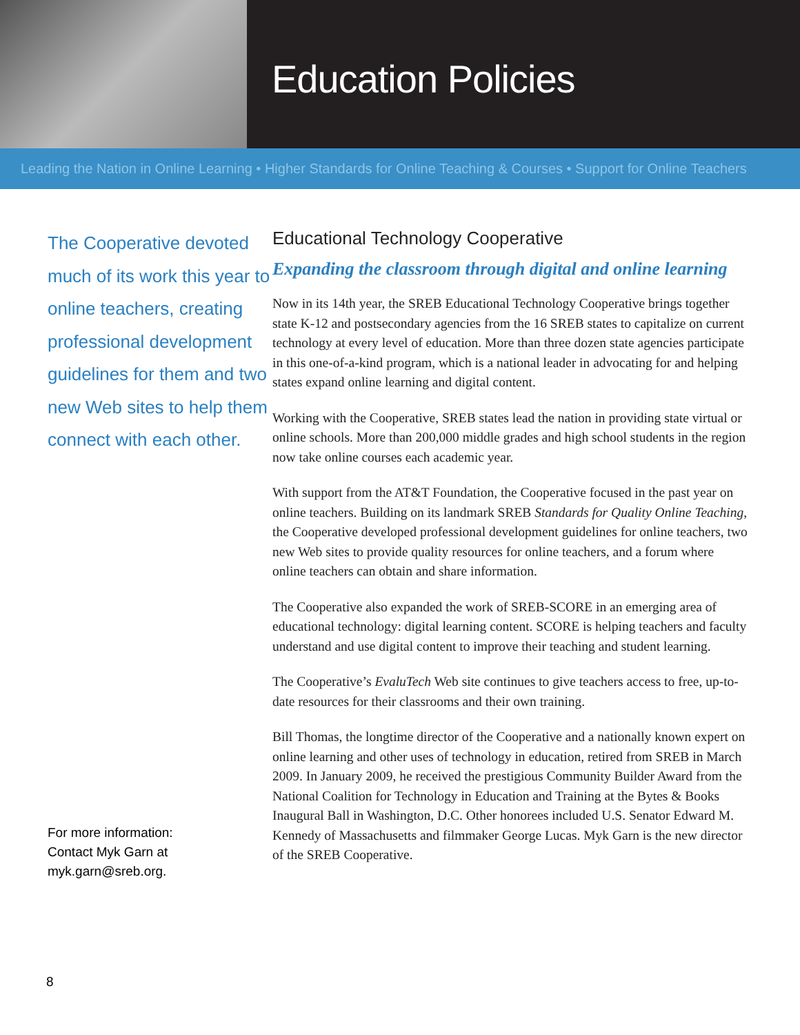Education Policies
Leading the Nation in Online Learning • Higher Standards for Online Teaching & Courses • Support for Online Teachers
The Cooperative devoted much of its work this year to online teachers, creating professional development guidelines for them and two new Web sites to help them connect with each other.
For more information:
Contact Myk Garn at
myk.garn@sreb.org.
Educational Technology Cooperative
Expanding the classroom through digital and online learning
Now in its 14th year, the SREB Educational Technology Cooperative brings together state K-12 and postsecondary agencies from the 16 SREB states to capitalize on current technology at every level of education. More than three dozen state agencies participate in this one-of-a-kind program, which is a national leader in advocating for and helping states expand online learning and digital content.
Working with the Cooperative, SREB states lead the nation in providing state virtual or online schools. More than 200,000 middle grades and high school students in the region now take online courses each academic year.
With support from the AT&T Foundation, the Cooperative focused in the past year on online teachers. Building on its landmark SREB Standards for Quality Online Teaching, the Cooperative developed professional development guidelines for online teachers, two new Web sites to provide quality resources for online teachers, and a forum where online teachers can obtain and share information.
The Cooperative also expanded the work of SREB-SCORE in an emerging area of educational technology: digital learning content. SCORE is helping teachers and faculty understand and use digital content to improve their teaching and student learning.
The Cooperative’s EvaluTech Web site continues to give teachers access to free, up-to-date resources for their classrooms and their own training.
Bill Thomas, the longtime director of the Cooperative and a nationally known expert on online learning and other uses of technology in education, retired from SREB in March 2009. In January 2009, he received the prestigious Community Builder Award from the National Coalition for Technology in Education and Training at the Bytes & Books Inaugural Ball in Washington, D.C. Other honorees included U.S. Senator Edward M. Kennedy of Massachusetts and filmmaker George Lucas. Myk Garn is the new director of the SREB Cooperative.
8